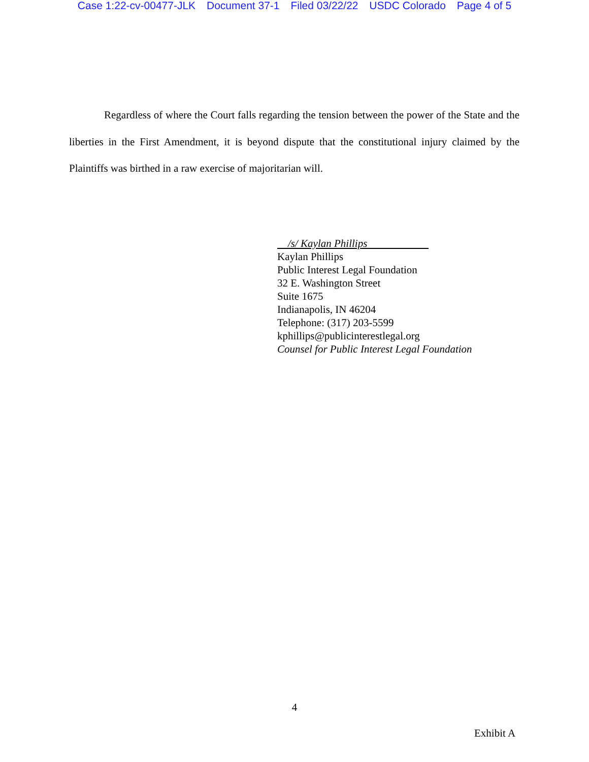Case 1:22-cv-00477-JLK Document 37-1 Filed 03/22/22 USDC Colorado Page 4 of 5
Regardless of where the Court falls regarding the tension between the power of the State and the liberties in the First Amendment, it is beyond dispute that the constitutional injury claimed by the Plaintiffs was birthed in a raw exercise of majoritarian will.
/s/ Kaylan Phillips
Kaylan Phillips
Public Interest Legal Foundation
32 E. Washington Street
Suite 1675
Indianapolis, IN 46204
Telephone: (317) 203-5599
kphillips@publicinterestlegal.org
Counsel for Public Interest Legal Foundation
4
Exhibit A